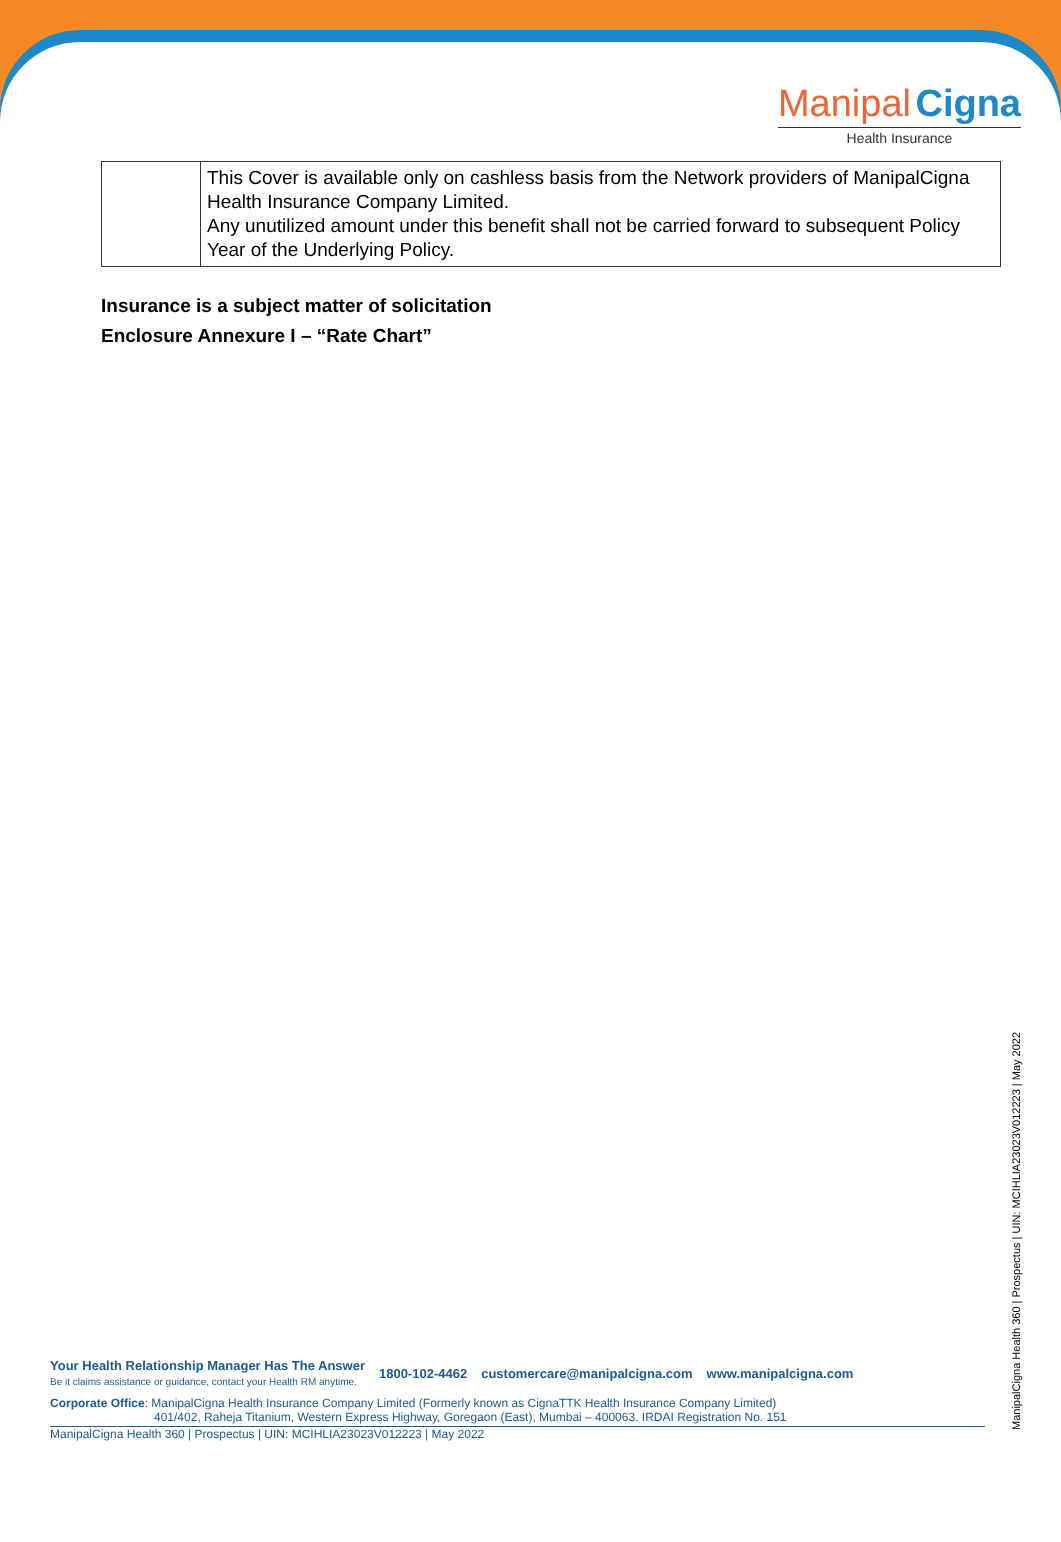Manipal Cigna
Health Insurance
| | This Cover is available only on cashless basis from the Network providers of ManipalCigna Health Insurance Company Limited. Any unutilized amount under this benefit shall not be carried forward to subsequent Policy Year of the Underlying Policy. |
Insurance is a subject matter of solicitation
Enclosure Annexure I – “Rate Chart”
Your Health Relationship Manager Has The Answer
Be it claims assistance or guidance, contact your Health RM anytime.
1800-102-4462 customercare@manipalcigna.com www.manipalcigna.com
Corporate Office: ManipalCigna Health Insurance Company Limited (Formerly known as CignaTTK Health Insurance Company Limited)
401/402, Raheja Titanium, Western Express Highway, Goregaon (East), Mumbai – 400063. IRDAI Registration No. 151
ManipalCigna Health 360 | Prospectus | UIN: MCIHLIA23023V012223 | May 2022
ManipalCigna Health 360 | Prospectus | UIN: MCIHLIA23023V012223 | May 2022